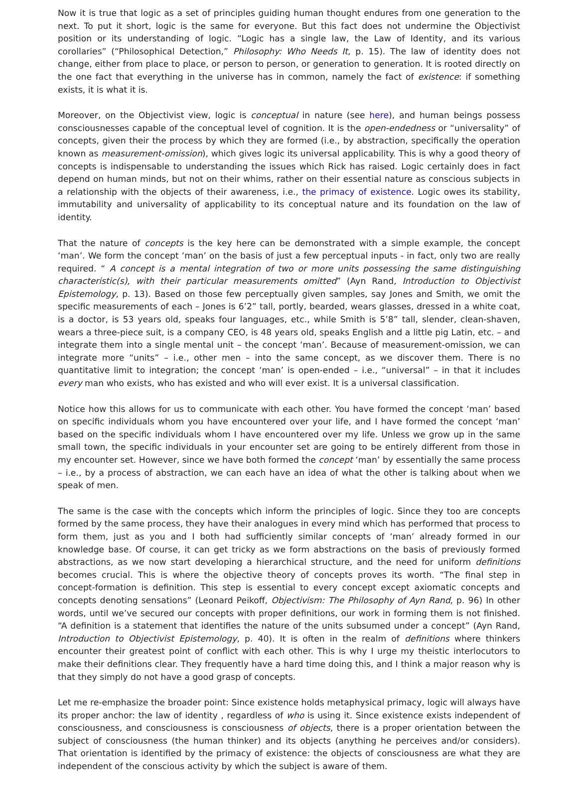Now it is true that logic as a set of principles guiding human thought endures from one generation to the next. To put it short, logic is the same for everyone. But this fact does not undermine the Objectivist position or its understanding of logic. “Logic has a single law, the Law of Identity, and its various corollaries” (“Philosophical Detection,” Philosophy: Who Needs It, p. 15). The law of identity does not change, either from place to place, or person to person, or generation to generation. It is rooted directly on the one fact that everything in the universe has in common, namely the fact of existence: if something exists, it is what it is.
Moreover, on the Objectivist view, logic is conceptual in nature (see here), and human beings possess consciousnesses capable of the conceptual level of cognition. It is the open-endedness or “universality” of concepts, given their the process by which they are formed (i.e., by abstraction, specifically the operation known as measurement-omission), which gives logic its universal applicability. This is why a good theory of concepts is indispensable to understanding the issues which Rick has raised. Logic certainly does in fact depend on human minds, but not on their whims, rather on their essential nature as conscious subjects in a relationship with the objects of their awareness, i.e., the primacy of existence. Logic owes its stability, immutability and universality of applicability to its conceptual nature and its foundation on the law of identity.
That the nature of concepts is the key here can be demonstrated with a simple example, the concept ‘man’. We form the concept ‘man’ on the basis of just a few perceptual inputs - in fact, only two are really required. “ A concept is a mental integration of two or more units possessing the same distinguishing characteristic(s), with their particular measurements omitted” (Ayn Rand, Introduction to Objectivist Epistemology, p. 13). Based on those few perceptually given samples, say Jones and Smith, we omit the specific measurements of each – Jones is 6’2” tall, portly, bearded, wears glasses, dressed in a white coat, is a doctor, is 53 years old, speaks four languages, etc., while Smith is 5’8” tall, slender, clean-shaven, wears a three-piece suit, is a company CEO, is 48 years old, speaks English and a little pig Latin, etc. – and integrate them into a single mental unit – the concept ‘man’. Because of measurement-omission, we can integrate more “units” – i.e., other men – into the same concept, as we discover them. There is no quantitative limit to integration; the concept ‘man’ is open-ended – i.e., “universal” – in that it includes every man who exists, who has existed and who will ever exist. It is a universal classification.
Notice how this allows for us to communicate with each other. You have formed the concept ‘man’ based on specific individuals whom you have encountered over your life, and I have formed the concept ‘man’ based on the specific individuals whom I have encountered over my life. Unless we grow up in the same small town, the specific individuals in your encounter set are going to be entirely different from those in my encounter set. However, since we have both formed the concept ‘man’ by essentially the same process – i.e., by a process of abstraction, we can each have an idea of what the other is talking about when we speak of men.
The same is the case with the concepts which inform the principles of logic. Since they too are concepts formed by the same process, they have their analogues in every mind which has performed that process to form them, just as you and I both had sufficiently similar concepts of ‘man’ already formed in our knowledge base. Of course, it can get tricky as we form abstractions on the basis of previously formed abstractions, as we now start developing a hierarchical structure, and the need for uniform definitions becomes crucial. This is where the objective theory of concepts proves its worth. “The final step in concept-formation is definition. This step is essential to every concept except axiomatic concepts and concepts denoting sensations” (Leonard Peikoff, Objectivism: The Philosophy of Ayn Rand, p. 96) In other words, until we’ve secured our concepts with proper definitions, our work in forming them is not finished. “A definition is a statement that identifies the nature of the units subsumed under a concept” (Ayn Rand, Introduction to Objectivist Epistemology, p. 40). It is often in the realm of definitions where thinkers encounter their greatest point of conflict with each other. This is why I urge my theistic interlocutors to make their definitions clear. They frequently have a hard time doing this, and I think a major reason why is that they simply do not have a good grasp of concepts.
Let me re-emphasize the broader point: Since existence holds metaphysical primacy, logic will always have its proper anchor: the law of identity , regardless of who is using it. Since existence exists independent of consciousness, and consciousness is consciousness of objects, there is a proper orientation between the subject of consciousness (the human thinker) and its objects (anything he perceives and/or considers). That orientation is identified by the primacy of existence: the objects of consciousness are what they are independent of the conscious activity by which the subject is aware of them.